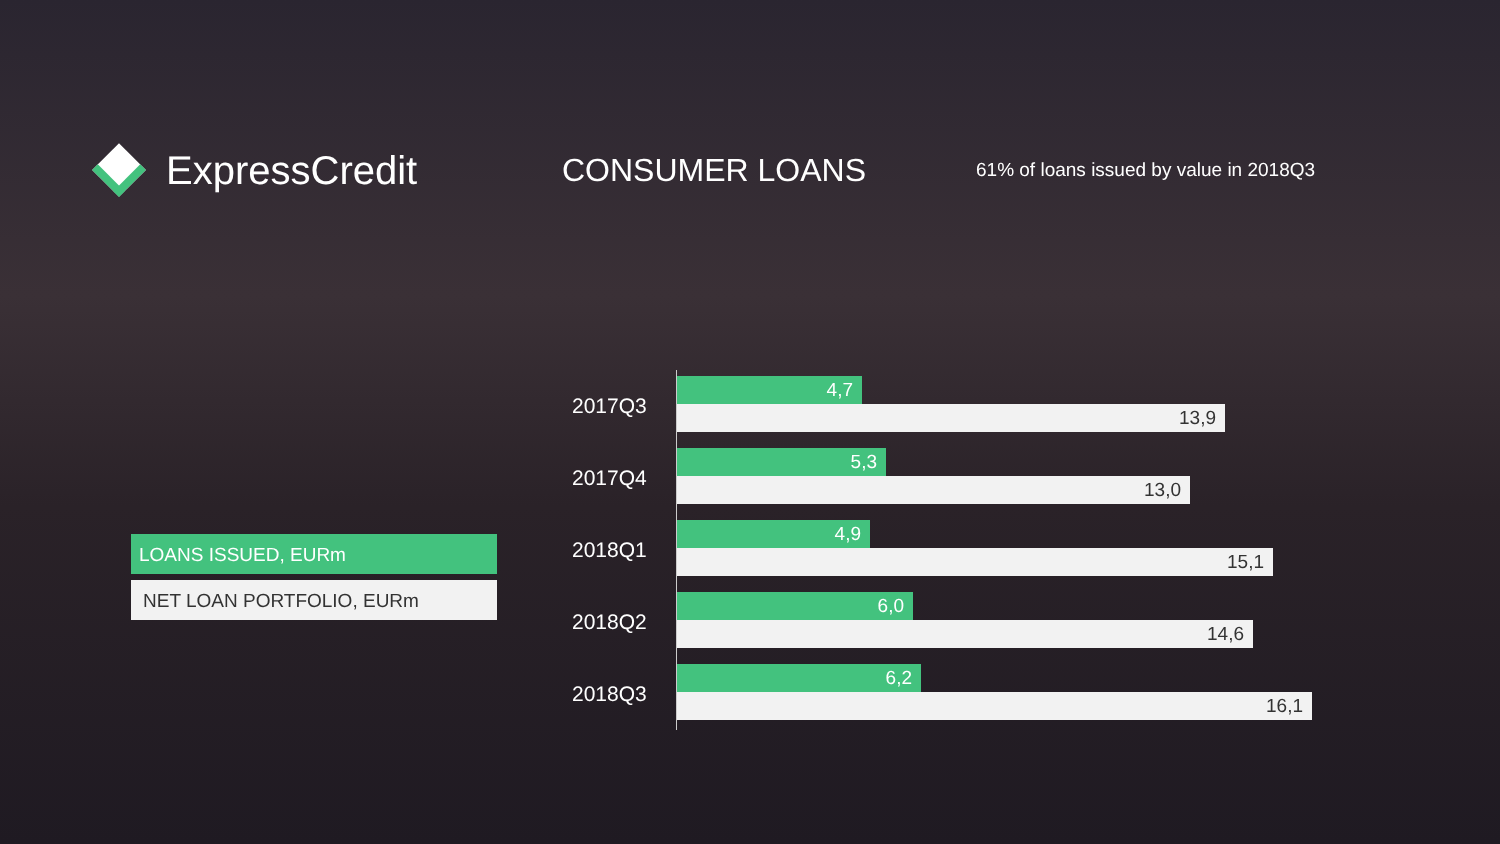ExpressCredit
CONSUMER LOANS
61% of loans issued by value in 2018Q3
LOANS ISSUED, EURm
NET LOAN PORTFOLIO, EURm
2017Q3
4,7
13,9
2017Q4
5,3
13,0
2018Q1
4,9
15,1
2018Q2
6,0
14,6
2018Q3
6,2
16,1